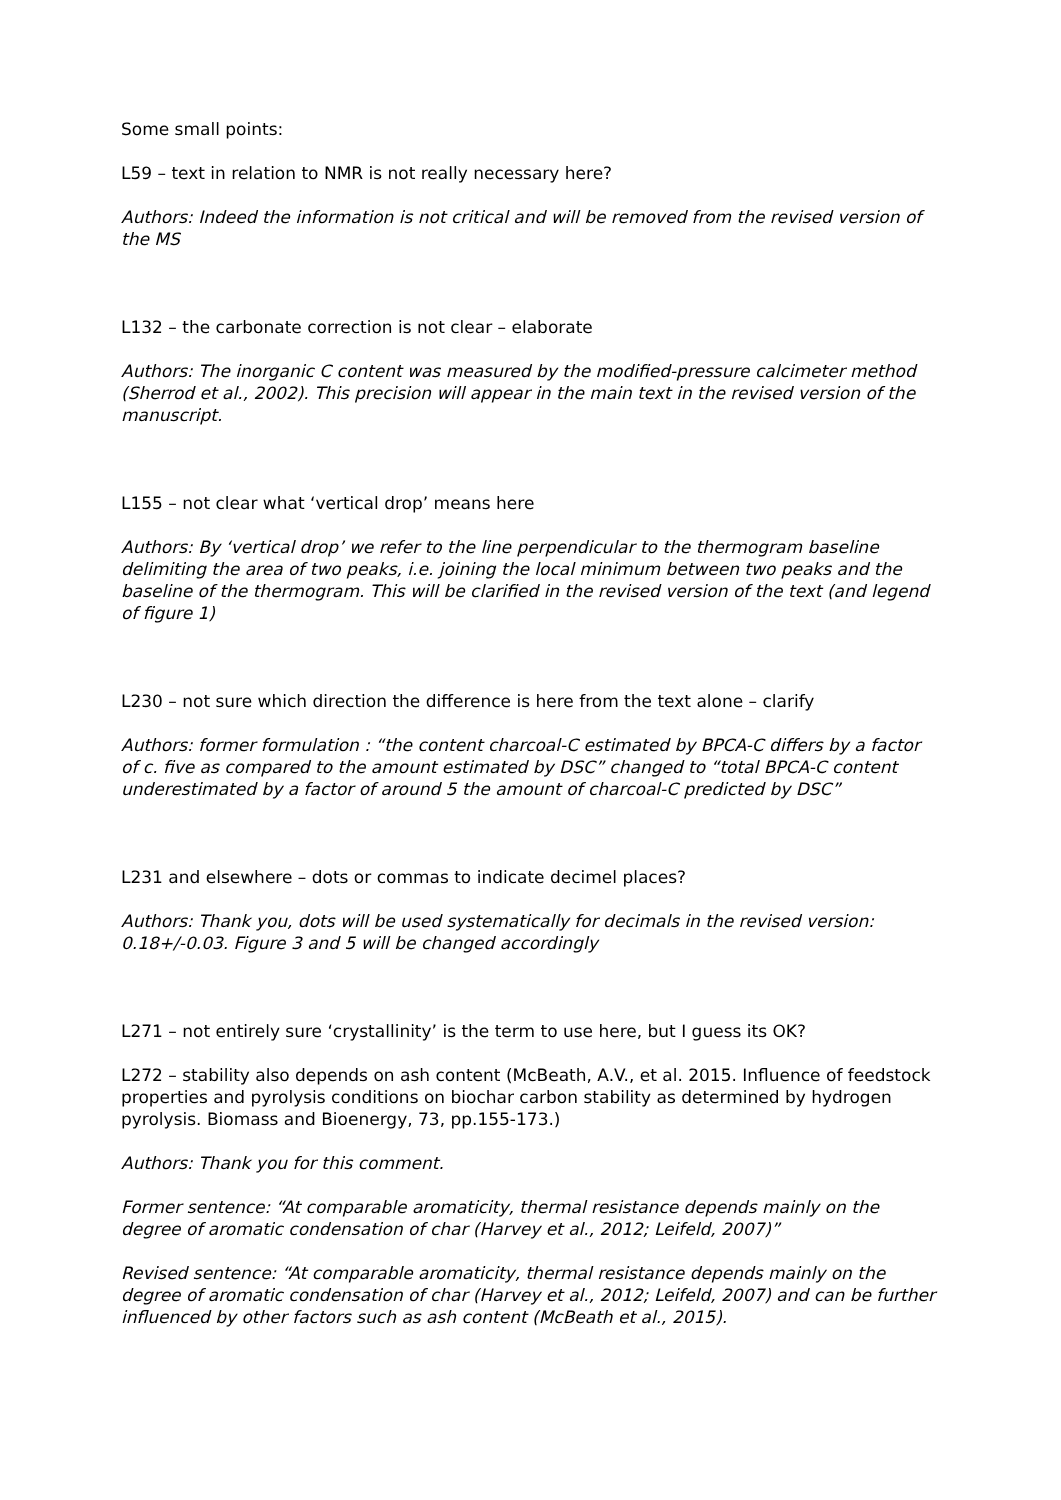Some small points:
L59 – text in relation to NMR is not really necessary here?
Authors: Indeed the information is not critical and will be removed from the revised version of the MS
L132 – the carbonate correction is not clear – elaborate
Authors: The inorganic C content was measured by the modified-pressure calcimeter method (Sherrod et al., 2002). This precision will appear in the main text in the revised version of the manuscript.
L155 – not clear what ‘vertical drop’ means here
Authors: By ‘vertical drop’ we refer to the line perpendicular to the thermogram baseline delimiting the area of two peaks, i.e. joining the local minimum between two peaks and the baseline of the thermogram. This will be clarified in the revised version of the text (and legend of figure 1)
L230 – not sure which direction the difference is here from the text alone – clarify
Authors: former formulation : “the content charcoal-C estimated by BPCA-C differs by a factor of c. five as compared to the amount estimated by DSC” changed to “total BPCA-C content underestimated by a factor of around 5 the amount of charcoal-C predicted by DSC”
L231 and elsewhere – dots or commas to indicate decimel places?
Authors: Thank you, dots will be used systematically for decimals in the revised version: 0.18+/-0.03. Figure 3 and 5 will be changed accordingly
L271 – not entirely sure ‘crystallinity’ is the term to use here, but I guess its OK?
L272 – stability also depends on ash content (McBeath, A.V., et al. 2015. Influence of feedstock properties and pyrolysis conditions on biochar carbon stability as determined by hydrogen pyrolysis. Biomass and Bioenergy, 73, pp.155-173.)
Authors: Thank you for this comment.
Former sentence: “At comparable aromaticity, thermal resistance depends mainly on the degree of aromatic condensation of char (Harvey et al., 2012; Leifeld, 2007)”
Revised sentence: “At comparable aromaticity, thermal resistance depends mainly on the degree of aromatic condensation of char (Harvey et al., 2012; Leifeld, 2007) and can be further influenced by other factors such as ash content (McBeath et al., 2015).